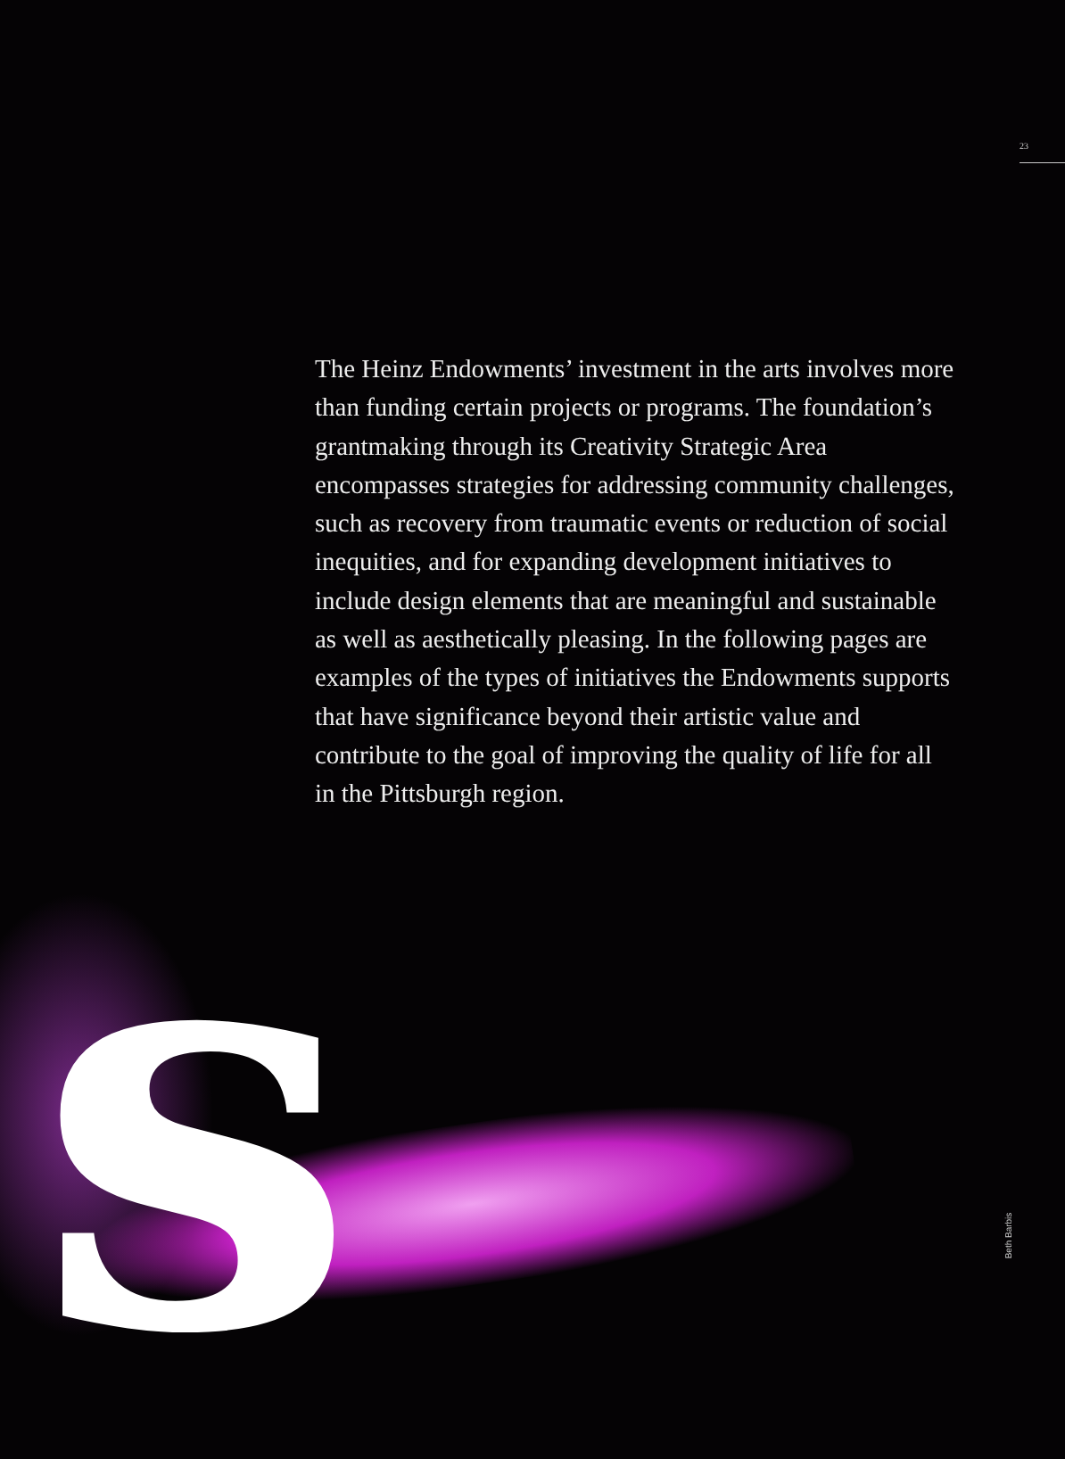23
The Heinz Endowments’ investment in the arts involves more than funding certain projects or programs. The foundation’s grantmaking through its Creativity Strategic Area encompasses strategies for addressing community challenges, such as recovery from traumatic events or reduction of social inequities, and for expanding development initiatives to include design elements that are meaningful and sustainable as well as aesthetically pleasing. In the following pages are examples of the types of initiatives the Endowments supports that have significance beyond their artistic value and contribute to the goal of improving the quality of life for all in the Pittsburgh region.
s Beth Barbis